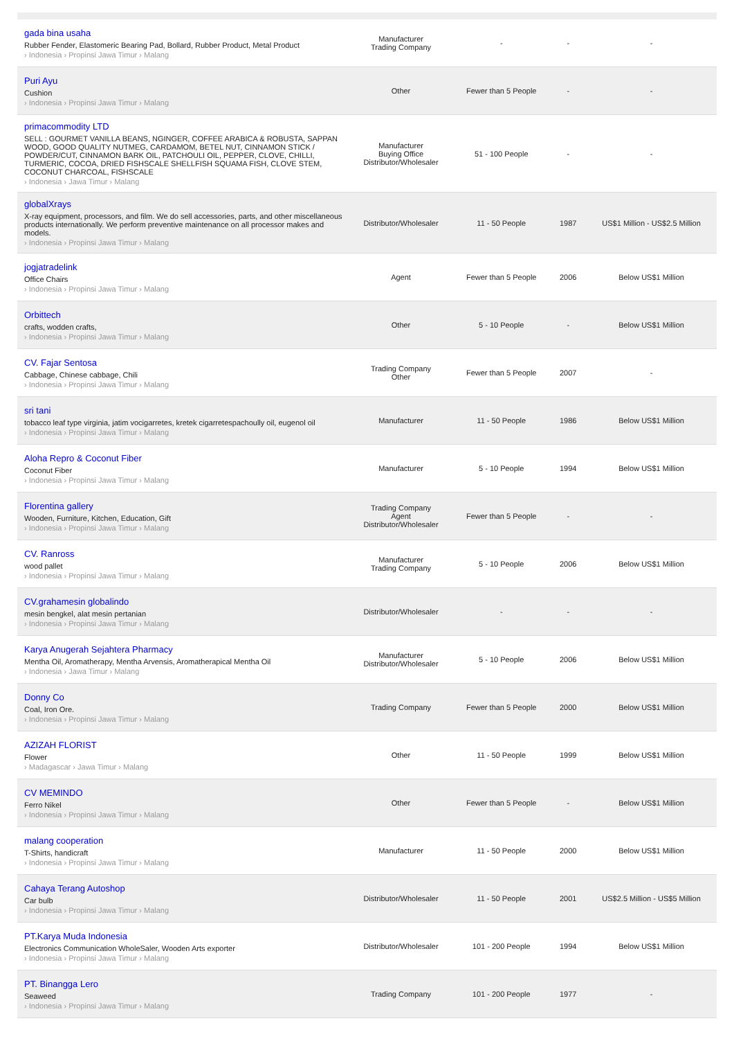| gada bina usaha Rubber Fender, Elastomeric Bearing Pad, Bollard, Rubber Product, Metal Product › Indonesia › Propinsi Jawa Timur › Malang | Manufacturer Trading Company | - | - | - |
| Puri Ayu Cushion › Indonesia › Propinsi Jawa Timur › Malang | Other | Fewer than 5 People | - | - |
| primacommodity LTD SELL : GOURMET VANILLA BEANS, NGINGER, COFFEE ARABICA & ROBUSTA, SAPPAN WOOD, GOOD QUALITY NUTMEG, CARDAMOM, BETEL NUT, CINNAMON STICK / POWDER/CUT, CINNAMON BARK OIL, PATCHOULI OIL, PEPPER, CLOVE, CHILLI, TURMERIC, COCOA, DRIED FISHSCALE SHELLFISH SQUAMA FISH, CLOVE STEM, COCONUT CHARCOAL, FISHSCALE › Indonesia › Jawa Timur › Malang | Manufacturer Buying Office Distributor/Wholesaler | 51 - 100 People | - | - |
| globalXrays X-ray equipment, processors, and film. We do sell accessories, parts, and other miscellaneous products internationally. We perform preventive maintenance on all processor makes and models. › Indonesia › Propinsi Jawa Timur › Malang | Distributor/Wholesaler | 11 - 50 People | 1987 | US$1 Million - US$2.5 Million |
| jogjatradelink Office Chairs › Indonesia › Propinsi Jawa Timur › Malang | Agent | Fewer than 5 People | 2006 | Below US$1 Million |
| Orbittech crafts, wodden crafts, › Indonesia › Propinsi Jawa Timur › Malang | Other | 5 - 10 People | - | Below US$1 Million |
| CV. Fajar Sentosa Cabbage, Chinese cabbage, Chili › Indonesia › Propinsi Jawa Timur › Malang | Trading Company Other | Fewer than 5 People | 2007 | - |
| sri tani tobacco leaf type virginia, jatim vocigarretes, kretek cigarretespachoully oil, eugenol oil › Indonesia › Propinsi Jawa Timur › Malang | Manufacturer | 11 - 50 People | 1986 | Below US$1 Million |
| Aloha Repro & Coconut Fiber Coconut Fiber › Indonesia › Propinsi Jawa Timur › Malang | Manufacturer | 5 - 10 People | 1994 | Below US$1 Million |
| Florentina gallery Wooden, Furniture, Kitchen, Education, Gift › Indonesia › Propinsi Jawa Timur › Malang | Trading Company Agent Distributor/Wholesaler | Fewer than 5 People | - | - |
| CV. Ranross wood pallet › Indonesia › Propinsi Jawa Timur › Malang | Manufacturer Trading Company | 5 - 10 People | 2006 | Below US$1 Million |
| CV.grahamesin globalindo mesin bengkel, alat mesin pertanian › Indonesia › Propinsi Jawa Timur › Malang | Distributor/Wholesaler | - | - | - |
| Karya Anugerah Sejahtera Pharmacy Mentha Oil, Aromatherapy, Mentha Arvensis, Aromatherapical Mentha Oil › Indonesia › Jawa Timur › Malang | Manufacturer Distributor/Wholesaler | 5 - 10 People | 2006 | Below US$1 Million |
| Donny Co Coal, Iron Ore. › Indonesia › Propinsi Jawa Timur › Malang | Trading Company | Fewer than 5 People | 2000 | Below US$1 Million |
| AZIZAH FLORIST Flower › Madagascar › Jawa Timur › Malang | Other | 11 - 50 People | 1999 | Below US$1 Million |
| CV MEMINDO Ferro Nikel › Indonesia › Propinsi Jawa Timur › Malang | Other | Fewer than 5 People | - | Below US$1 Million |
| malang cooperation T-Shirts, handicraft › Indonesia › Propinsi Jawa Timur › Malang | Manufacturer | 11 - 50 People | 2000 | Below US$1 Million |
| Cahaya Terang Autoshop Car bulb › Indonesia › Propinsi Jawa Timur › Malang | Distributor/Wholesaler | 11 - 50 People | 2001 | US$2.5 Million - US$5 Million |
| PT.Karya Muda Indonesia Electronics Communication WholeSaler, Wooden Arts exporter › Indonesia › Propinsi Jawa Timur › Malang | Distributor/Wholesaler | 101 - 200 People | 1994 | Below US$1 Million |
| PT. Binangga Lero Seaweed › Indonesia › Propinsi Jawa Timur › Malang | Trading Company | 101 - 200 People | 1977 | - |